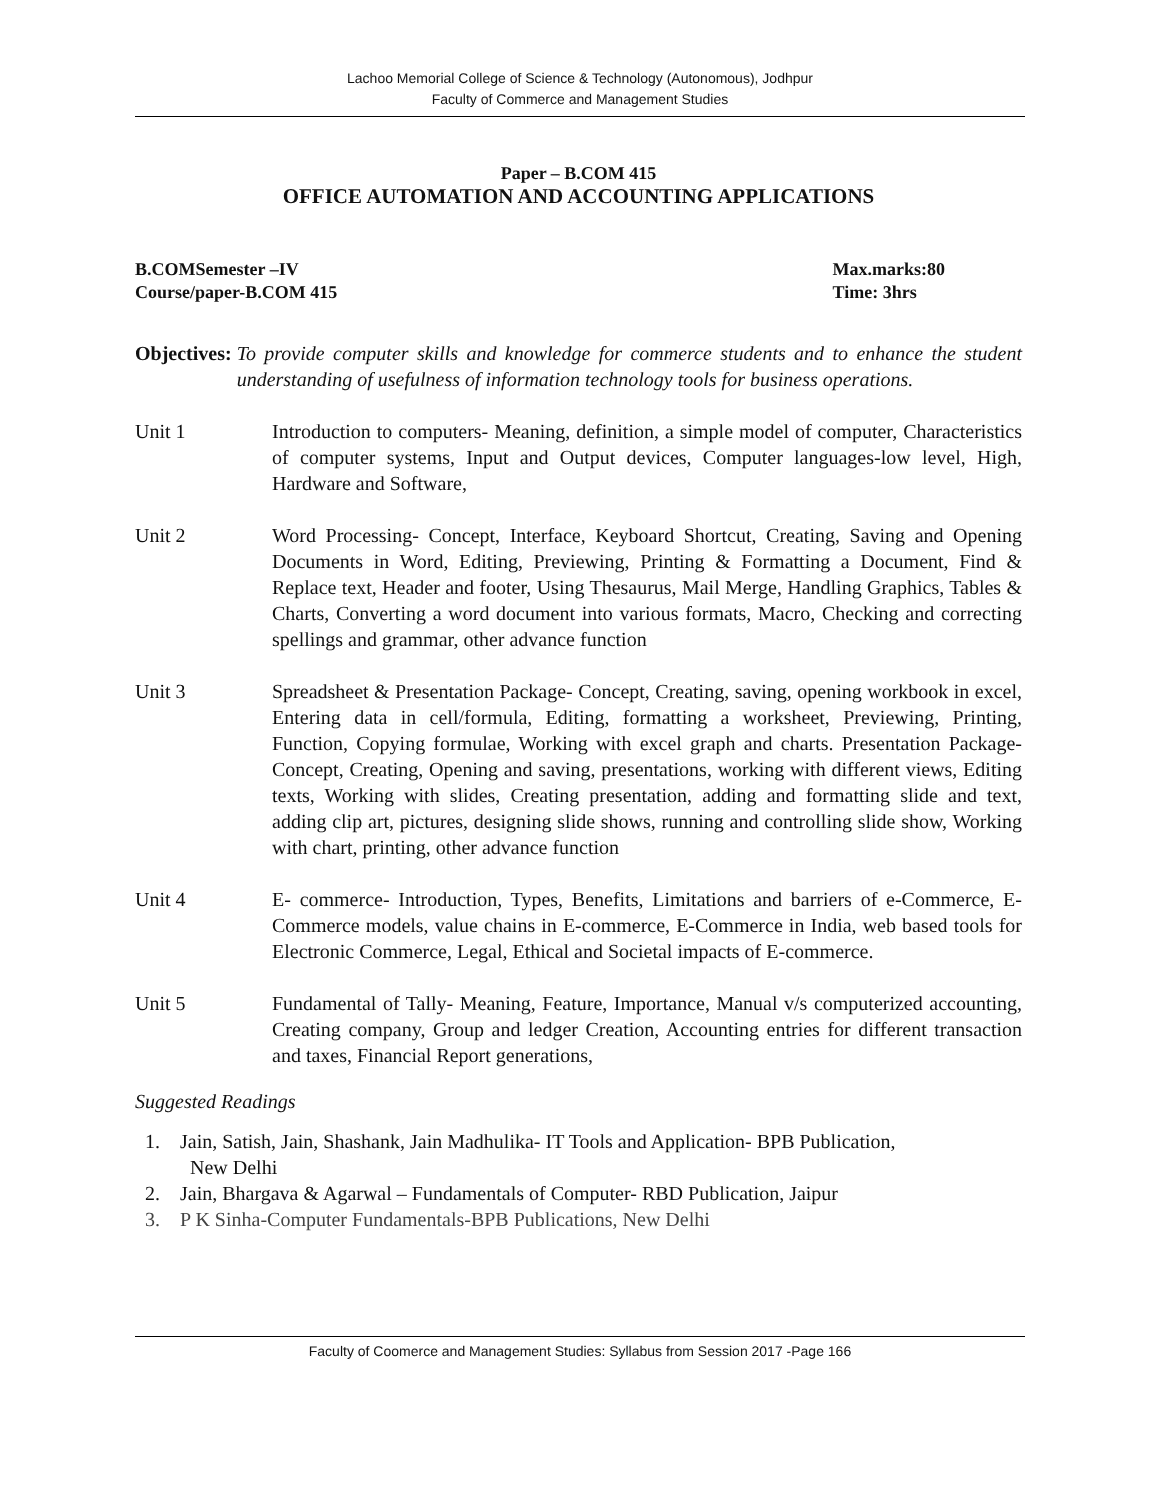Lachoo Memorial College of Science & Technology (Autonomous), Jodhpur
Faculty of Commerce and Management Studies
Paper – B.COM 415
OFFICE AUTOMATION AND ACCOUNTING APPLICATIONS
B.COMSemester –IV
Course/paper-B.COM 415
Max.marks:80
Time: 3hrs
Objectives: To provide computer skills and knowledge for commerce students and to enhance the student understanding of usefulness of information technology tools for business operations.
Unit 1 Introduction to computers- Meaning, definition, a simple model of computer, Characteristics of computer systems, Input and Output devices, Computer languages-low level, High, Hardware and Software,
Unit 2 Word Processing- Concept, Interface, Keyboard Shortcut, Creating, Saving and Opening Documents in Word, Editing, Previewing, Printing & Formatting a Document, Find & Replace text, Header and footer, Using Thesaurus, Mail Merge, Handling Graphics, Tables & Charts, Converting a word document into various formats, Macro, Checking and correcting spellings and grammar, other advance function
Unit 3 Spreadsheet & Presentation Package- Concept, Creating, saving, opening workbook in excel, Entering data in cell/formula, Editing, formatting a worksheet, Previewing, Printing, Function, Copying formulae, Working with excel graph and charts. Presentation Package- Concept, Creating, Opening and saving, presentations, working with different views, Editing texts, Working with slides, Creating presentation, adding and formatting slide and text, adding clip art, pictures, designing slide shows, running and controlling slide show, Working with chart, printing, other advance function
Unit 4 E- commerce- Introduction, Types, Benefits, Limitations and barriers of e-Commerce, E- Commerce models, value chains in E-commerce, E-Commerce in India, web based tools for Electronic Commerce, Legal, Ethical and Societal impacts of E-commerce.
Unit 5 Fundamental of Tally- Meaning, Feature, Importance, Manual v/s computerized accounting, Creating company, Group and ledger Creation, Accounting entries for different transaction and taxes, Financial Report generations,
Suggested Readings
1. Jain, Satish, Jain, Shashank, Jain Madhulika- IT Tools and Application- BPB Publication,
New Delhi
2. Jain, Bhargava & Agarwal – Fundamentals of Computer- RBD Publication, Jaipur
3. P K Sinha-Computer Fundamentals-BPB Publications, New Delhi
Faculty of Coomerce and Management Studies: Syllabus from Session 2017 -Page 166